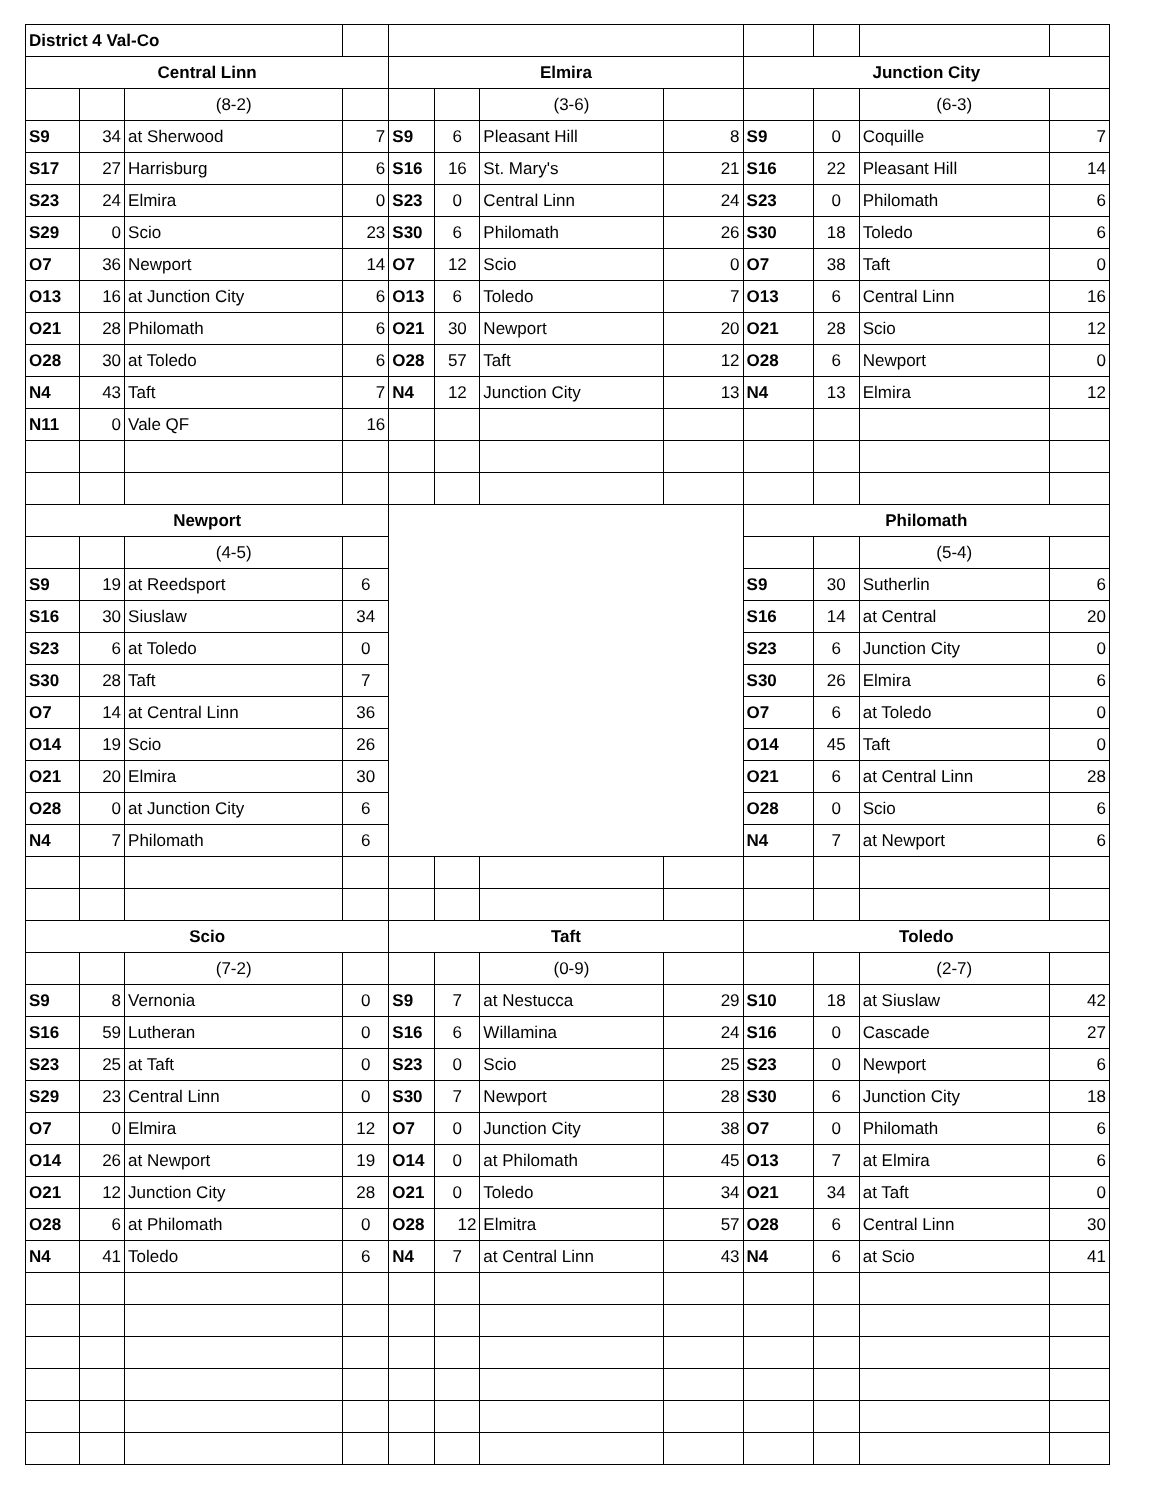| District 4 Val-Co | | | | | | | | | | | |
| Central Linn | | | | Elmira | | | | Junction City | | | |
| | | (8-2) | | | | (3-6) | | | | (6-3) | |
| S9 | 34 | at Sherwood | 7 | S9 | 6 | Pleasant Hill | 8 | S9 | 0 | Coquille | 7 |
| S17 | 27 | Harrisburg | 6 | S16 | 16 | St. Mary's | 21 | S16 | 22 | Pleasant Hill | 14 |
| S23 | 24 | Elmira | 0 | S23 | 0 | Central Linn | 24 | S23 | 0 | Philomath | 6 |
| S29 | 0 | Scio | 23 | S30 | 6 | Philomath | 26 | S30 | 18 | Toledo | 6 |
| O7 | 36 | Newport | 14 | O7 | 12 | Scio | 0 | O7 | 38 | Taft | 0 |
| O13 | 16 | at Junction City | 6 | O13 | 6 | Toledo | 7 | O13 | 6 | Central Linn | 16 |
| O21 | 28 | Philomath | 6 | O21 | 30 | Newport | 20 | O21 | 28 | Scio | 12 |
| O28 | 30 | at Toledo | 6 | O28 | 57 | Taft | 12 | O28 | 6 | Newport | 0 |
| N4 | 43 | Taft | 7 | N4 | 12 | Junction City | 13 | N4 | 13 | Elmira | 12 |
| N11 | 0 | Vale QF | 16 | | | | | | | | |
| Newport | | | | | | | | Philomath | | | |
| | | (4-5) | | | | | | | | (5-4) | |
| S9 | 19 | at Reedsport | 6 | | | | | S9 | 30 | Sutherlin | 6 |
| S16 | 30 | Siuslaw | 34 | | | | | S16 | 14 | at Central | 20 |
| S23 | 6 | at Toledo | 0 | | | | | S23 | 6 | Junction City | 0 |
| S30 | 28 | Taft | 7 | | | | | S30 | 26 | Elmira | 6 |
| O7 | 14 | at Central Linn | 36 | | | | | O7 | 6 | at Toledo | 0 |
| O14 | 19 | Scio | 26 | | | | | O14 | 45 | Taft | 0 |
| O21 | 20 | Elmira | 30 | | | | | O21 | 6 | at Central Linn | 28 |
| O28 | 0 | at Junction City | 6 | | | | | O28 | 0 | Scio | 6 |
| N4 | 7 | Philomath | 6 | | | | | N4 | 7 | at Newport | 6 |
| Scio | | | | Taft | | | | Toledo | | | |
| | | (7-2) | | | | (0-9) | | | | (2-7) | |
| S9 | 8 | Vernonia | 0 | S9 | 7 | at Nestucca | 29 | S10 | 18 | at Siuslaw | 42 |
| S16 | 59 | Lutheran | 0 | S16 | 6 | Willamina | 24 | S16 | 0 | Cascade | 27 |
| S23 | 25 | at Taft | 0 | S23 | 0 | Scio | 25 | S23 | 0 | Newport | 6 |
| S29 | 23 | Central Linn | 0 | S30 | 7 | Newport | 28 | S30 | 6 | Junction City | 18 |
| O7 | 0 | Elmira | 12 | O7 | 0 | Junction City | 38 | O7 | 0 | Philomath | 6 |
| O14 | 26 | at Newport | 19 | O14 | 0 | at Philomath | 45 | O13 | 7 | at Elmira | 6 |
| O21 | 12 | Junction City | 28 | O21 | 0 | Toledo | 34 | O21 | 34 | at Taft | 0 |
| O28 | 6 | at Philomath | 0 | O28 | 12 | Elmitra | 57 | O28 | 6 | Central Linn | 30 |
| N4 | 41 | Toledo | 6 | N4 | 7 | at Central Linn | 43 | N4 | 6 | at Scio | 41 |